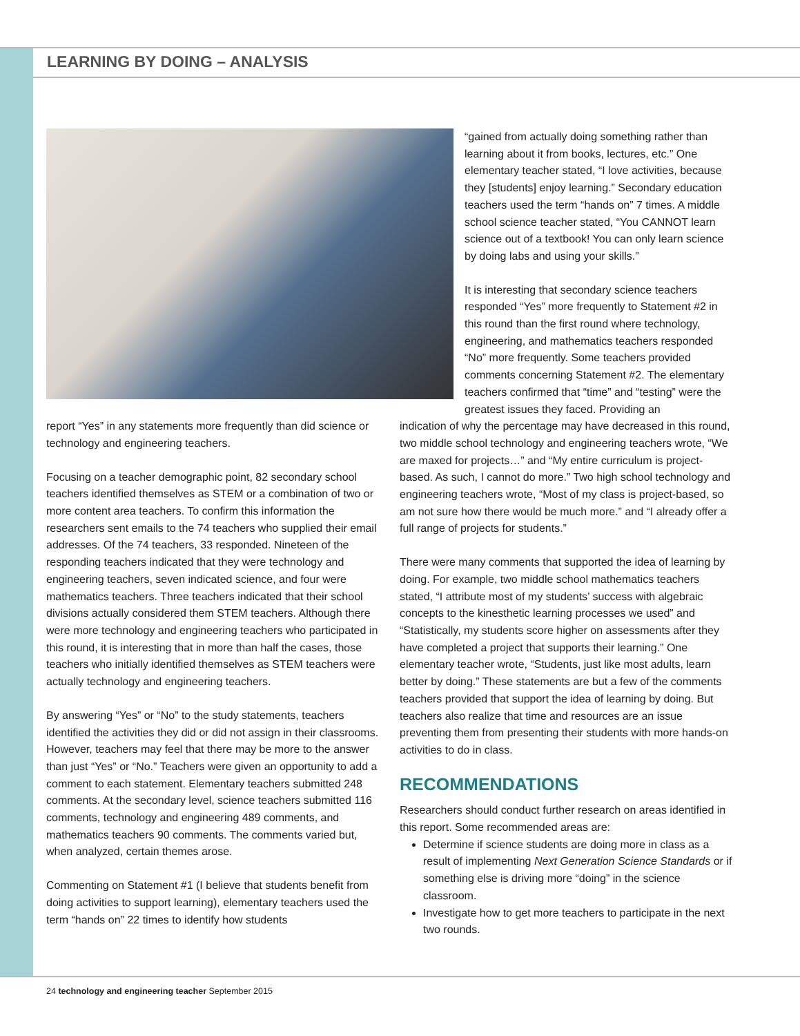LEARNING BY DOING – ANALYSIS
“gained from actually doing something rather than learning about it from books, lectures, etc.” One elementary teacher stated, “I love activities, because they [students] enjoy learning.” Secondary education teachers used the term “hands on” 7 times. A middle school science teacher stated, “You CANNOT learn science out of a textbook! You can only learn science by doing labs and using your skills.”
It is interesting that secondary science teachers responded “Yes” more frequently to Statement #2 in this round than the first round where technology, engineering, and mathematics teachers responded “No” more frequently. Some teachers provided comments concerning Statement #2. The elementary teachers confirmed that “time” and “testing” were the greatest issues they faced. Providing an
report “Yes” in any statements more frequently than did science or technology and engineering teachers.
Focusing on a teacher demographic point, 82 secondary school teachers identified themselves as STEM or a combination of two or more content area teachers. To confirm this information the researchers sent emails to the 74 teachers who supplied their email addresses. Of the 74 teachers, 33 responded. Nineteen of the responding teachers indicated that they were technology and engineering teachers, seven indicated science, and four were mathematics teachers. Three teachers indicated that their school divisions actually considered them STEM teachers. Although there were more technology and engineering teachers who participated in this round, it is interesting that in more than half the cases, those teachers who initially identified themselves as STEM teachers were actually technology and engineering teachers.
By answering “Yes” or “No” to the study statements, teachers identified the activities they did or did not assign in their classrooms. However, teachers may feel that there may be more to the answer than just “Yes” or “No.” Teachers were given an opportunity to add a comment to each statement. Elementary teachers submitted 248 comments. At the secondary level, science teachers submitted 116 comments, technology and engineering 489 comments, and mathematics teachers 90 comments. The comments varied but, when analyzed, certain themes arose.
Commenting on Statement #1 (I believe that students benefit from doing activities to support learning), elementary teachers used the term “hands on” 22 times to identify how students
indication of why the percentage may have decreased in this round, two middle school technology and engineering teachers wrote, “We are maxed for projects…” and “My entire curriculum is project-based. As such, I cannot do more.” Two high school technology and engineering teachers wrote, “Most of my class is project-based, so am not sure how there would be much more.” and “I already offer a full range of projects for students.”
There were many comments that supported the idea of learning by doing. For example, two middle school mathematics teachers stated, “I attribute most of my students’ success with algebraic concepts to the kinesthetic learning processes we used” and “Statistically, my students score higher on assessments after they have completed a project that supports their learning.” One elementary teacher wrote, “Students, just like most adults, learn better by doing.” These statements are but a few of the comments teachers provided that support the idea of learning by doing. But teachers also realize that time and resources are an issue preventing them from presenting their students with more hands-on activities to do in class.
RECOMMENDATIONS
Researchers should conduct further research on areas identified in this report. Some recommended areas are:
Determine if science students are doing more in class as a result of implementing Next Generation Science Standards or if something else is driving more “doing” in the science classroom.
Investigate how to get more teachers to participate in the next two rounds.
24 technology and engineering teacher September 2015